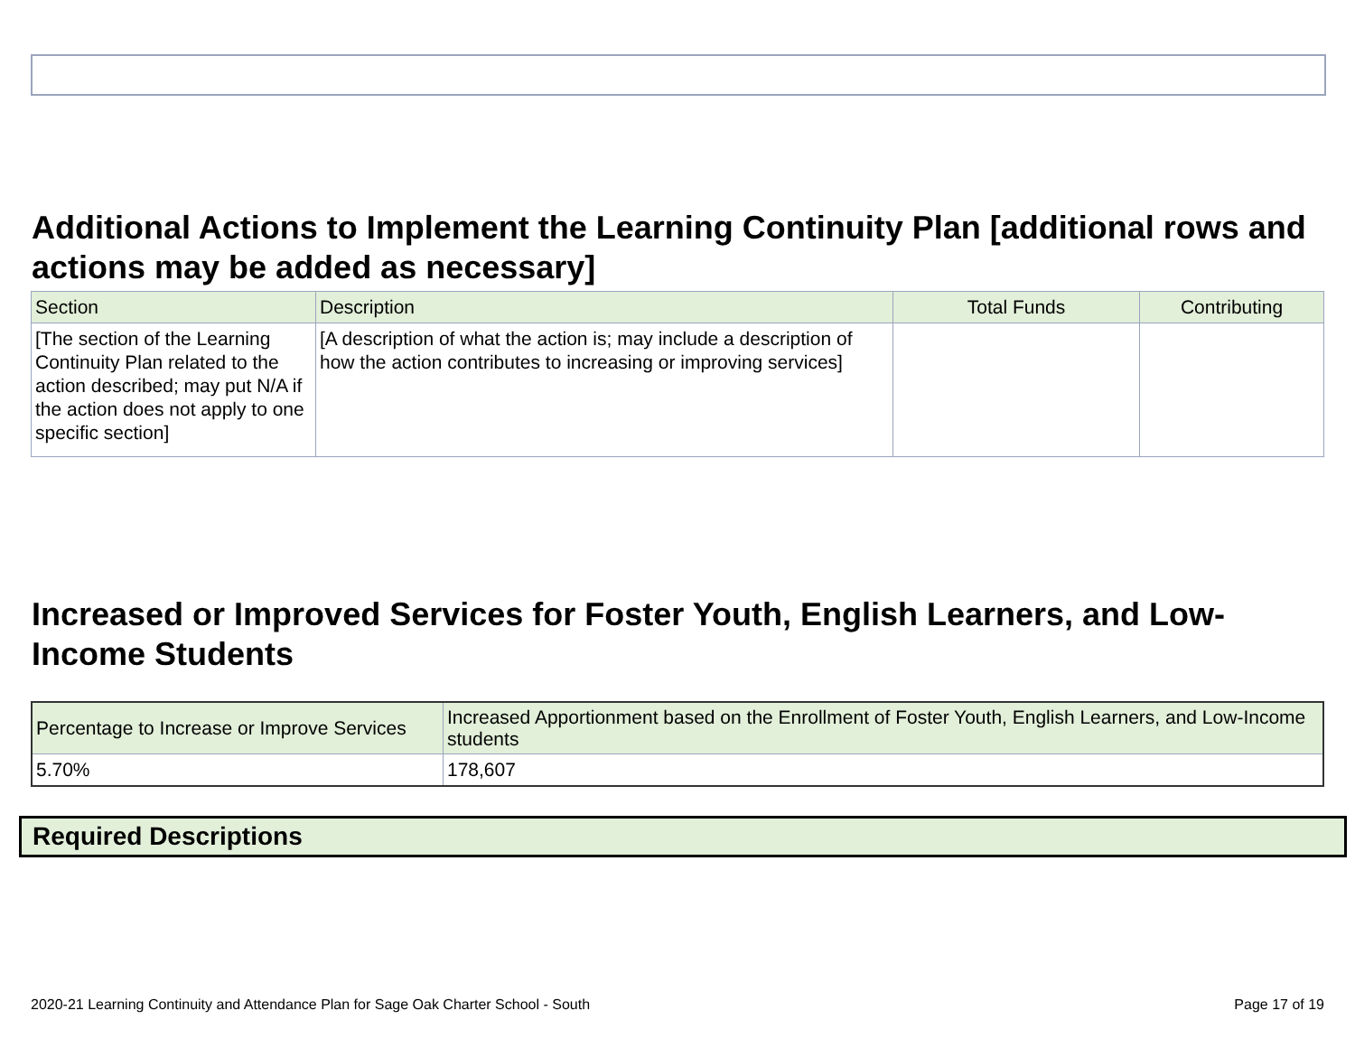Additional Actions to Implement the Learning Continuity Plan [additional rows and actions may be added as necessary]
| Section | Description | Total Funds | Contributing |
| --- | --- | --- | --- |
| [The section of the Learning Continuity Plan related to the action described; may put N/A if the action does not apply to one specific section] | [A description of what the action is; may include a description of how the action contributes to increasing or improving services] | | |
Increased or Improved Services for Foster Youth, English Learners, and Low-Income Students
| Percentage to Increase or Improve Services | Increased Apportionment based on the Enrollment of Foster Youth, English Learners, and Low-Income students |
| --- | --- |
| 5.70% | 178,607 |
Required Descriptions
2020-21 Learning Continuity and Attendance Plan for Sage Oak Charter School - South Page 17 of 19